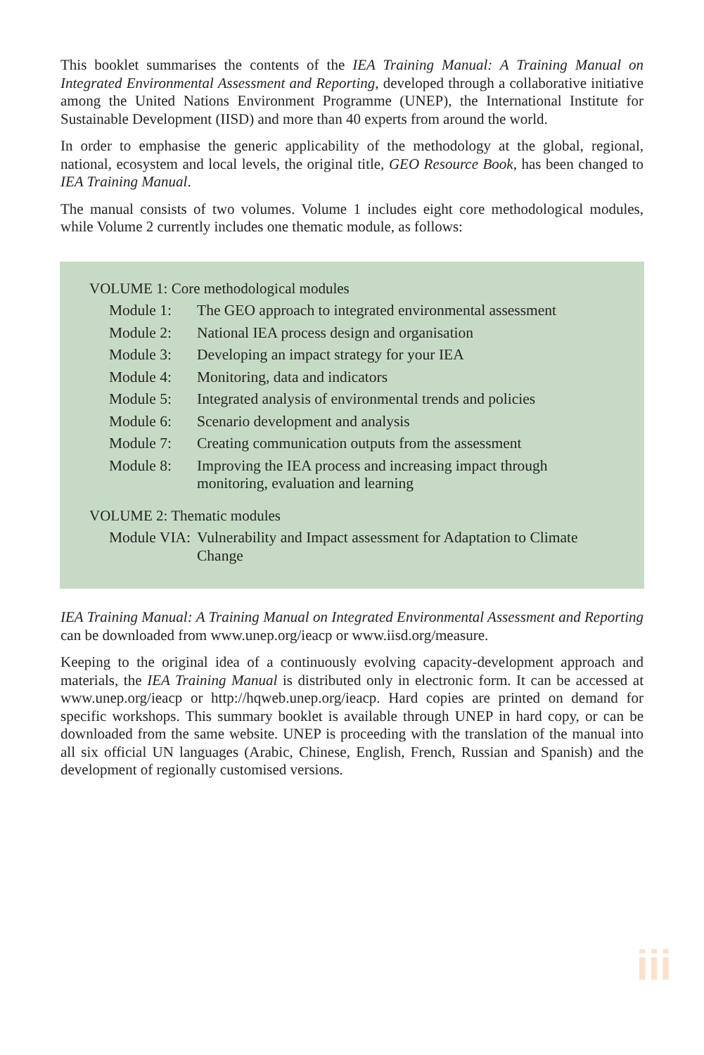This booklet summarises the contents of the IEA Training Manual: A Training Manual on Integrated Environmental Assessment and Reporting, developed through a collaborative initiative among the United Nations Environment Programme (UNEP), the International Institute for Sustainable Development (IISD) and more than 40 experts from around the world.
In order to emphasise the generic applicability of the methodology at the global, regional, national, ecosystem and local levels, the original title, GEO Resource Book, has been changed to IEA Training Manual.
The manual consists of two volumes. Volume 1 includes eight core methodological modules, while Volume 2 currently includes one thematic module, as follows:
VOLUME 1: Core methodological modules
| Module 1: | The GEO approach to integrated environmental assessment |
| Module 2: | National IEA process design and organisation |
| Module 3: | Developing an impact strategy for your IEA |
| Module 4: | Monitoring, data and indicators |
| Module 5: | Integrated analysis of environmental trends and policies |
| Module 6: | Scenario development and analysis |
| Module 7: | Creating communication outputs from the assessment |
| Module 8: | Improving the IEA process and increasing impact through monitoring, evaluation and learning |
VOLUME 2: Thematic modules
| Module VIA: | Vulnerability and Impact assessment for Adaptation to Climate Change |
IEA Training Manual: A Training Manual on Integrated Environmental Assessment and Reporting can be downloaded from www.unep.org/ieacp or www.iisd.org/measure.
Keeping to the original idea of a continuously evolving capacity-development approach and materials, the IEA Training Manual is distributed only in electronic form. It can be accessed at www.unep.org/ieacp or http://hqweb.unep.org/ieacp. Hard copies are printed on demand for specific workshops. This summary booklet is available through UNEP in hard copy, or can be downloaded from the same website. UNEP is proceeding with the translation of the manual into all six official UN languages (Arabic, Chinese, English, French, Russian and Spanish) and the development of regionally customised versions.
iii